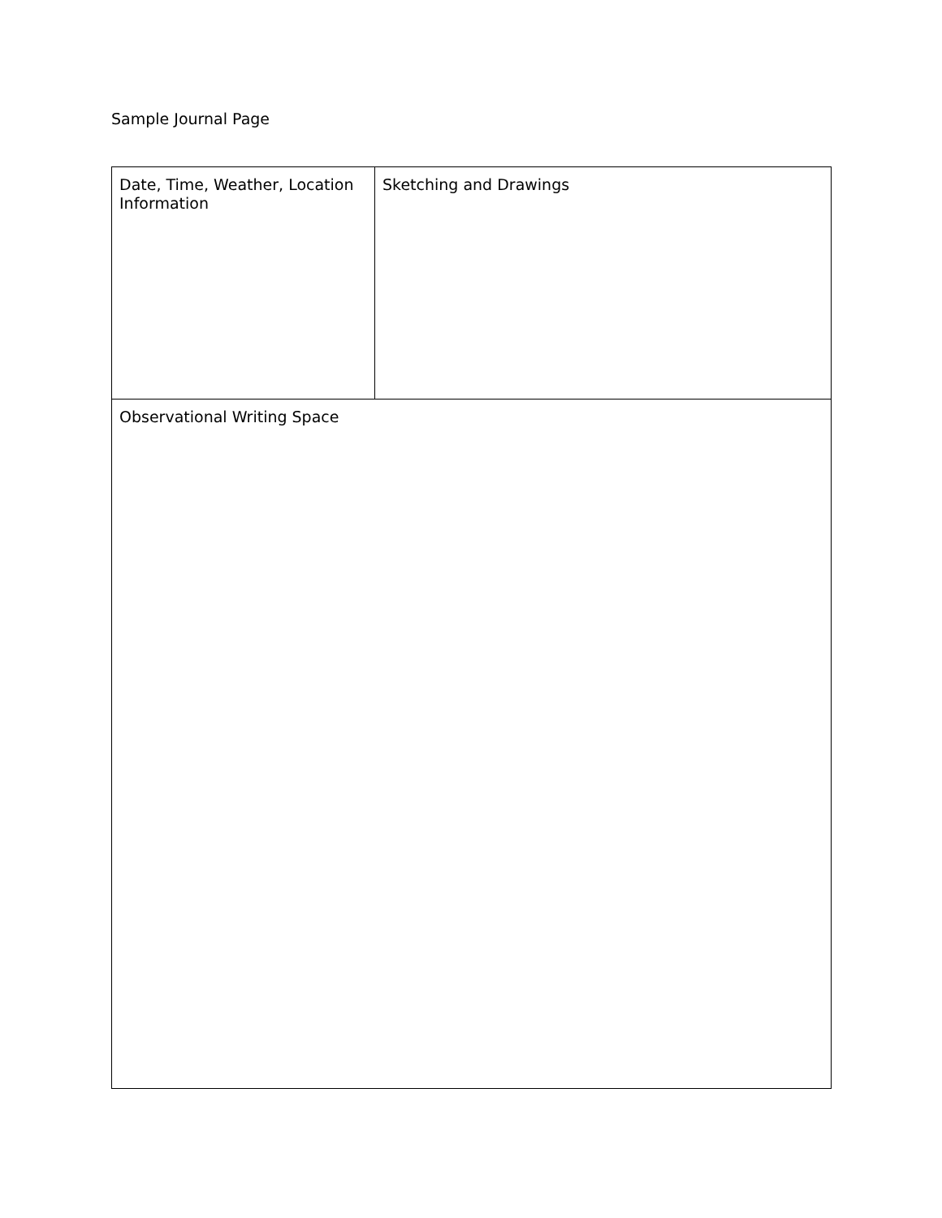Sample Journal Page
| Date, Time, Weather, Location Information | Sketching and Drawings |
| Observational Writing Space | |